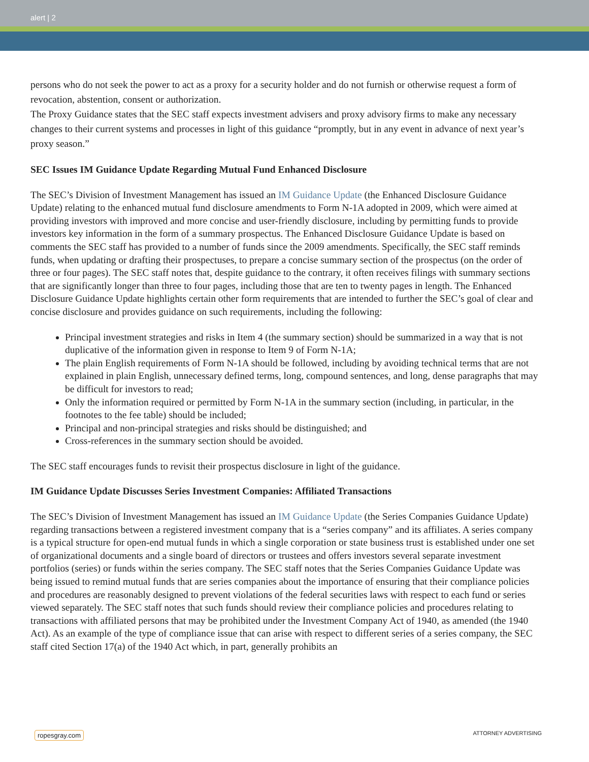alert | 2
persons who do not seek the power to act as a proxy for a security holder and do not furnish or otherwise request a form of revocation, abstention, consent or authorization.
The Proxy Guidance states that the SEC staff expects investment advisers and proxy advisory firms to make any necessary changes to their current systems and processes in light of this guidance “promptly, but in any event in advance of next year’s proxy season.”
SEC Issues IM Guidance Update Regarding Mutual Fund Enhanced Disclosure
The SEC’s Division of Investment Management has issued an IM Guidance Update (the Enhanced Disclosure Guidance Update) relating to the enhanced mutual fund disclosure amendments to Form N-1A adopted in 2009, which were aimed at providing investors with improved and more concise and user-friendly disclosure, including by permitting funds to provide investors key information in the form of a summary prospectus. The Enhanced Disclosure Guidance Update is based on comments the SEC staff has provided to a number of funds since the 2009 amendments. Specifically, the SEC staff reminds funds, when updating or drafting their prospectuses, to prepare a concise summary section of the prospectus (on the order of three or four pages). The SEC staff notes that, despite guidance to the contrary, it often receives filings with summary sections that are significantly longer than three to four pages, including those that are ten to twenty pages in length. The Enhanced Disclosure Guidance Update highlights certain other form requirements that are intended to further the SEC’s goal of clear and concise disclosure and provides guidance on such requirements, including the following:
Principal investment strategies and risks in Item 4 (the summary section) should be summarized in a way that is not duplicative of the information given in response to Item 9 of Form N-1A;
The plain English requirements of Form N-1A should be followed, including by avoiding technical terms that are not explained in plain English, unnecessary defined terms, long, compound sentences, and long, dense paragraphs that may be difficult for investors to read;
Only the information required or permitted by Form N-1A in the summary section (including, in particular, in the footnotes to the fee table) should be included;
Principal and non-principal strategies and risks should be distinguished; and
Cross-references in the summary section should be avoided.
The SEC staff encourages funds to revisit their prospectus disclosure in light of the guidance.
IM Guidance Update Discusses Series Investment Companies: Affiliated Transactions
The SEC’s Division of Investment Management has issued an IM Guidance Update (the Series Companies Guidance Update) regarding transactions between a registered investment company that is a “series company” and its affiliates. A series company is a typical structure for open-end mutual funds in which a single corporation or state business trust is established under one set of organizational documents and a single board of directors or trustees and offers investors several separate investment portfolios (series) or funds within the series company. The SEC staff notes that the Series Companies Guidance Update was being issued to remind mutual funds that are series companies about the importance of ensuring that their compliance policies and procedures are reasonably designed to prevent violations of the federal securities laws with respect to each fund or series viewed separately. The SEC staff notes that such funds should review their compliance policies and procedures relating to transactions with affiliated persons that may be prohibited under the Investment Company Act of 1940, as amended (the 1940 Act). As an example of the type of compliance issue that can arise with respect to different series of a series company, the SEC staff cited Section 17(a) of the 1940 Act which, in part, generally prohibits an
ropesgray.com ATTORNEY ADVERTISING